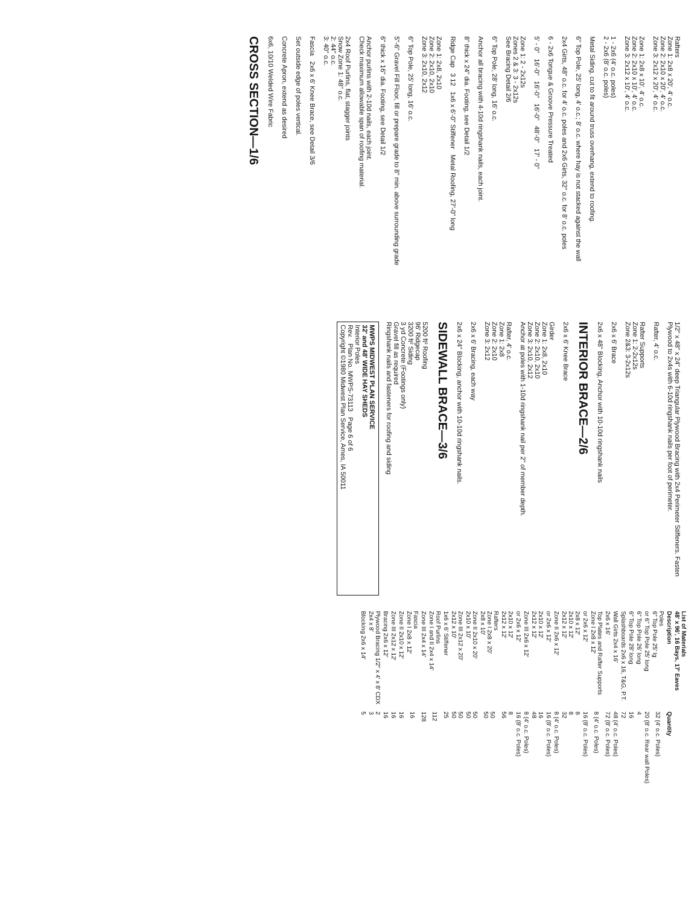Rafters
Zone 1: 2x8 x 20', 4' o.c.
Zone 2: 2x10 x 20', 4' o.c.
Zone 3: 2x12 x 20', 4' o.c.
Zone 1: 2x8 x 10', 4' o.c.
Zone 2: 2x10 x 10', 4' o.c.
Zone 3: 2x12 x 10', 4' o.c.
1 - 2x6 (4' o.c. poles)
2 - 2x6 (8' o.c. poles)
Metal Siding, cut to fit around truss overhang, extend to roofing.
6" Top Pole, 25' long, 4' o.c.; 8' o.c. where hay is not stacked against the wall
2x4 Girts, 48" o.c. for 4' o.c. poles and 2x6 Girts, 32" o.c. for 8' o.c. poles
6 - 2x6 Tongue & Groove Pressure Treated
5' - 0" 16'-0" 16'-0" 16'-0" 48'-0" 17' - 0"
Zone 1: 2 - 2x12s
Zones 2 & 3: 3 - 2x12s
See Bracing Detail 2/6
6" Top Pole, 28' long, 16' o.c.
Anchor all bracing with 4-10d ringshank nails, each joint.
8" thick x 24" dia. Footing, see Detail 1/2
Ridge Cap 3 12 1x6 x 6'-0" Stiffener Metal Roofing, 27'-0" long
Zone 1: 2x8, 2x10
Zone 2: 2x10, 2x10
Zone 3: 2x10, 2x12
6" Top Pole, 25' long, 16' o.c.
5"-6" Gravel Fill Floor, fill or prepare grade to 8" min. above surrounding grade
6" thick x 16" dia. Footing, see Detail 1/2
Anchor purlins with 2-10d nails, each joint.
Check maximum allowable span of roofing material.
2x4 Roof Purlins, flat, stagger joints
Snow Zone 1: 48" o.c.
2: 44" o.c.
3: 40" o.c.
Fascia 2x6 x 6' Knee Brace, see Detail 3/6
Set outside edge of poles vertical.
Concrete Apron, extend as desired
6x6, 10/10 Welded Wire Fabric
CROSS SECTION—1/6
1/2" x 48" x 24" deep Triangular Plywood Bracing with 2x4 Perimeter Stiffeners. Fasten Plywood to 2x4s with 6-10d ringshank nails per foot of perimeter.
Rafter, 4' o.c.
Rafter Supports
Zone 1: 2-2x12s
Zone 2&3: 3-2x12s
2x6 x 6' Brace
2x6 x 48" Blocking, Anchor with 10-10d ringshank nails
INTERIOR BRACE—2/6
2x6 x 6' Knee Brace
Girder
Zone 1: 2x8, 2x10
Zone 2: 2x10, 2x10
Zone 3: 2x10, 2x12
Anchor at poles with 1-10d ringshank nail per 2" of member depth.
Rafter, 4' o.c.
Zone 1: 2x8
Zone 2: 2x10
Zone 3: 2x12
2x6 x 6' Bracing, each way
2x6 x 24" Blocking, anchor with 10-10d ringshank nails.
SIDEWALL BRACE—3/6
5200 ft² Roofing
96' Ridgecap
3200 ft² Siding
3 yd Concrete (Footings only)
Gravel fill as required
Ringshank nails and fasteners for roofing and siding
MWPS MIDWEST PLAN SERVICE
32' and 48' WIDE HAY SHEDS
Interior Poles
Rev. Plan No. MWPS-73113 Page 6 of 6
Copyright ©1980 Midwest Plan Service, Ames, IA 50011
| List of Materials 48' x 96', 16 Bays, 17' Eaves | |
| --- | --- |
| Description | Quantity |
| Poles 6" Top Pole 25' lg | 32 (4' o.c. Poles) |
| or 6" Top Pole 25' long | 20 (8' o.c. Rear wall Poles) |
| 6" Top Pole 26' long | 4 |
| 6" Top Pole 28' long | 16 |
| Splashboards 2x6 x 16, T&G, P.T. | 72 |
| Wall Girts 2x4 x 16' | 48 (4' o.c. Poles) |
| 2x6 x 16' | 72 (8' o.c. Poles) |
| Top Plates and Rafter Supports Zone I 2x8 x 12' | 8 (4' o.c. Poles) |
| or 2x6 x 12' | 16 (8' o.c. Poles) |
| 2x8 x 12' 2x10 x 12' 2x12 x 12' | 8 8 32 |
| Zone II 2x6 x 12' | 8 (4' o.c. Poles) |
| or 2x6 x 12' | 16 (8' o.c. Poles) |
| 2x10 x 12' 2x12 x 12' | 16 48 |
| Zone III 2x6 x 12' | 8 (4' o.c. Poles) |
| or 2x6 x 12' | 16 (8' o.c. Poles) |
| 2x10 x 12' 2x12 x 12' | 8 56 |
| Rafters Zone I 2x8 x 20' 2x8 x 10' | 50 50 |
| Zone II 2x10 x 20' 2x10 x 10' | 50 50 |
| Zone III 2x12 x 20' 2x12 x 10' | 50 50 |
| 1x6 x 6' Stiffener | 25 |
| Roof Purlins Zone I and II 2x4 x 14' | 112 |
| Zone III 2x4 x 14' | 128 |
| Fascia Zone I 2x8 x 12' | 16 |
| Zone II 2x10 x 12' | 16 |
| Zone III 2x12 x 12' | 16 |
| Bracing 2x6 x 12' | 16 |
| Plywood Bracing 1/2" x 4' x 8' CDX 2x4 x 8' | 2 3 |
| Blocking 2x6 x 14' | 5 |